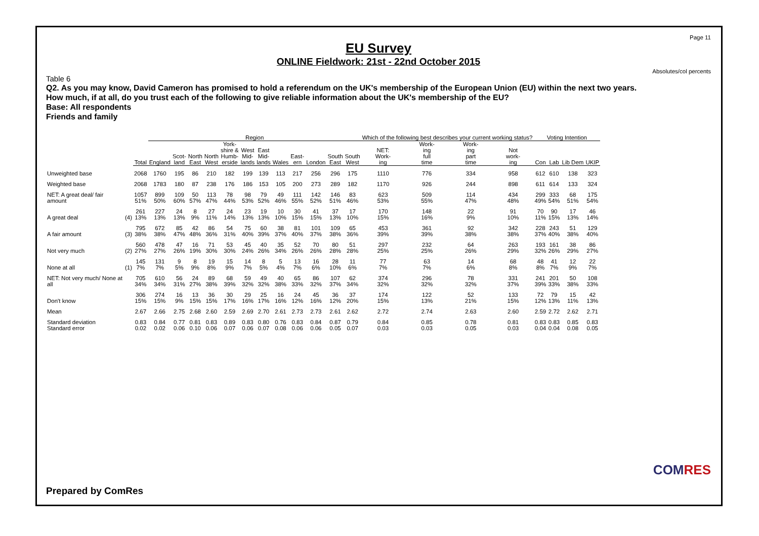Page 11
EU Survey
ONLINE Fieldwork: 21st - 22nd October 2015
Absolutes/col percents
Table 6
Q2. As you may know, David Cameron has promised to hold a referendum on the UK's membership of the European Union (EU) within the next two years.
How much, if at all, do you trust each of the following to give reliable information about the UK's membership of the EU?
Base: All respondents
Friends and family
| | | | Region | | | | | | | | | | | | Which of the following best describes your current working status? | | | | Voting Intention | | | |
| --- | --- | --- | --- | --- | --- | --- | --- | --- | --- | --- | --- | --- | --- | --- | --- | --- | --- | --- | --- | --- | --- | --- |
| | | Total | England | Scot- land | North East | North West | York- shire & Humb- erside | West Mid- lands | East Mid- lands | Wales | East- ern | London | South East | South West | NET: Work- ing | Work- ing full time | Work- ing part time | Not work- ing | Con | Lab | Lib Dem | UKIP |
| Unweighted base | | 2068 | 1760 | 195 | 86 | 210 | 182 | 199 | 139 | 113 | 217 | 256 | 296 | 175 | 1110 | 776 | 334 | 958 | 612 | 610 | 138 | 323 |
| Weighted base | | 2068 | 1783 | 180 | 87 | 238 | 176 | 186 | 153 | 105 | 200 | 273 | 289 | 182 | 1170 | 926 | 244 | 898 | 611 | 614 | 133 | 324 |
| NET: A great deal/ fair amount | | 1057 51% | 899 50% | 109 60% | 50 57% | 113 47% | 78 44% | 98 53% | 79 52% | 49 46% | 111 55% | 142 52% | 146 51% | 83 46% | 623 53% | 509 55% | 114 47% | 434 48% | 299 49% | 333 54% | 68 51% | 175 54% |
| A great deal | (4) | 261 13% | 227 13% | 24 13% | 8 9% | 27 11% | 24 14% | 23 13% | 19 13% | 10 10% | 30 15% | 41 15% | 37 13% | 17 10% | 170 15% | 148 16% | 22 9% | 91 10% | 70 11% | 90 15% | 17 13% | 46 14% |
| A fair amount | (3) | 795 38% | 672 38% | 85 47% | 42 48% | 86 36% | 54 31% | 75 40% | 60 39% | 38 37% | 81 40% | 101 37% | 109 38% | 65 36% | 453 39% | 361 39% | 92 38% | 342 38% | 228 37% | 243 40% | 51 38% | 129 40% |
| Not very much | (2) | 560 27% | 478 27% | 47 26% | 16 19% | 71 30% | 53 30% | 45 24% | 40 26% | 35 34% | 52 26% | 70 26% | 80 28% | 51 28% | 297 25% | 232 25% | 64 26% | 263 29% | 193 32% | 161 26% | 38 29% | 86 27% |
| None at all | (1) | 145 7% | 131 7% | 9 5% | 8 9% | 19 8% | 15 9% | 14 7% | 8 5% | 5 4% | 13 7% | 16 6% | 28 10% | 11 6% | 77 7% | 63 7% | 14 6% | 68 8% | 48 8% | 41 7% | 12 9% | 22 7% |
| NET: Not very much/ None at all | | 705 34% | 610 34% | 56 31% | 24 27% | 89 38% | 68 39% | 59 32% | 49 32% | 40 38% | 65 33% | 86 32% | 107 37% | 62 34% | 374 32% | 296 32% | 78 32% | 331 37% | 241 39% | 201 33% | 50 38% | 108 33% |
| Don't know | | 306 15% | 274 15% | 16 9% | 13 15% | 36 15% | 30 17% | 29 16% | 25 17% | 16 16% | 24 12% | 45 16% | 36 12% | 37 20% | 174 15% | 122 13% | 52 21% | 133 15% | 72 12% | 79 13% | 15 11% | 42 13% |
| Mean | | 2.67 | 2.66 | 2.75 | 2.68 | 2.60 | 2.59 | 2.69 | 2.70 | 2.61 | 2.73 | 2.73 | 2.61 | 2.62 | 2.72 | 2.74 | 2.63 | 2.60 | 2.59 | 2.72 | 2.62 | 2.71 |
| Standard deviation Standard error | | 0.83 0.02 | 0.84 0.02 | 0.77 0.06 | 0.81 0.10 | 0.83 0.06 | 0.89 0.07 | 0.83 0.06 | 0.80 0.07 | 0.76 0.08 | 0.83 0.06 | 0.84 0.06 | 0.87 0.05 | 0.79 0.07 | 0.84 0.03 | 0.85 0.03 | 0.78 0.05 | 0.81 0.03 | 0.83 0.04 | 0.83 0.04 | 0.85 0.08 | 0.83 0.05 |
Prepared by ComRes
COMRES